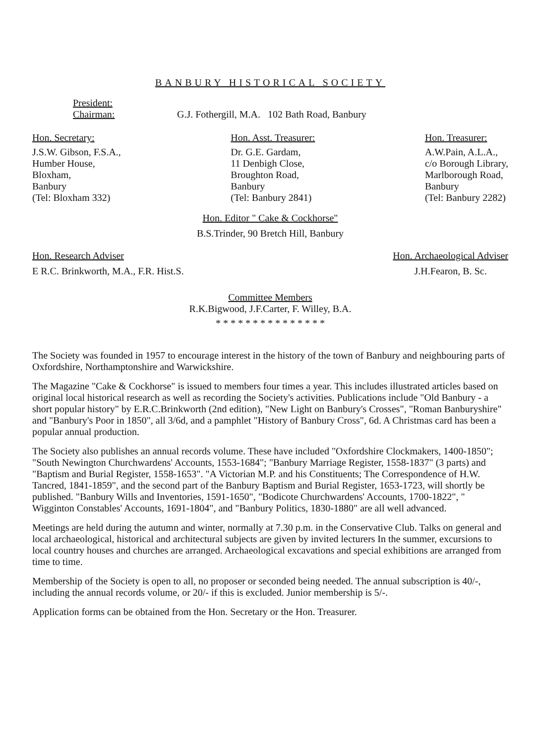BANBURY HISTORICAL SOCIETY
President:
Chairman:
G.J. Fothergill, M.A. 102 Bath Road, Banbury
Hon. Secretary:
J.S.W. Gibson, F.S.A.,
Humber House,
Bloxham,
Banbury
(Tel: Bloxham 332)
Hon. Asst. Treasurer:
Dr. G.E. Gardam,
11 Denbigh Close,
Broughton Road,
Banbury
(Tel: Banbury 2841)
Hon. Treasurer:
A.W.Pain, A.L.A.,
c/o Borough Library,
Marlborough Road,
Banbury
(Tel: Banbury 2282)
Hon. Editor " Cake & Cockhorse"
B.S.Trinder, 90 Bretch Hill, Banbury
Hon. Research Adviser
E R.C. Brinkworth, M.A., F.R. Hist.S.
Hon. Archaeological Adviser
J.H.Fearon, B. Sc.
Committee Members
R.K.Bigwood, J.F.Carter, F. Willey, B.A.
* * * * * * * * * * * * * * *
The Society was founded in 1957 to encourage interest in the history of the town of Banbury and neighbouring parts of Oxfordshire, Northamptonshire and Warwickshire.
The Magazine "Cake & Cockhorse" is issued to members four times a year. This includes illustrated articles based on original local historical research as well as recording the Society's activities. Publications include "Old Banbury - a short popular history" by E.R.C.Brinkworth (2nd edition), "New Light on Banbury's Crosses", "Roman Banburyshire" and "Banbury's Poor in 1850", all 3/6d, and a pamphlet "History of Banbury Cross", 6d. A Christmas card has been a popular annual production.
The Society also publishes an annual records volume. These have included "Oxfordshire Clockmakers, 1400-1850"; "South Newington Churchwardens' Accounts, 1553-1684"; "Banbury Marriage Register, 1558-1837" (3 parts) and "Baptism and Burial Register, 1558-1653". "A Victorian M.P. and his Constituents; The Correspondence of H.W. Tancred, 1841-1859", and the second part of the Banbury Baptism and Burial Register, 1653-1723, will shortly be published. "Banbury Wills and Inventories, 1591-1650", "Bodicote Churchwardens' Accounts, 1700-1822", " Wigginton Constables' Accounts, 1691-1804", and "Banbury Politics, 1830-1880" are all well advanced.
Meetings are held during the autumn and winter, normally at 7.30 p.m. in the Conservative Club. Talks on general and local archaeological, historical and architectural subjects are given by invited lecturers In the summer, excursions to local country houses and churches are arranged. Archaeological excavations and special exhibitions are arranged from time to time.
Membership of the Society is open to all, no proposer or seconded being needed. The annual subscription is 40/-, including the annual records volume, or 20/- if this is excluded. Junior membership is 5/-.
Application forms can be obtained from the Hon. Secretary or the Hon. Treasurer.